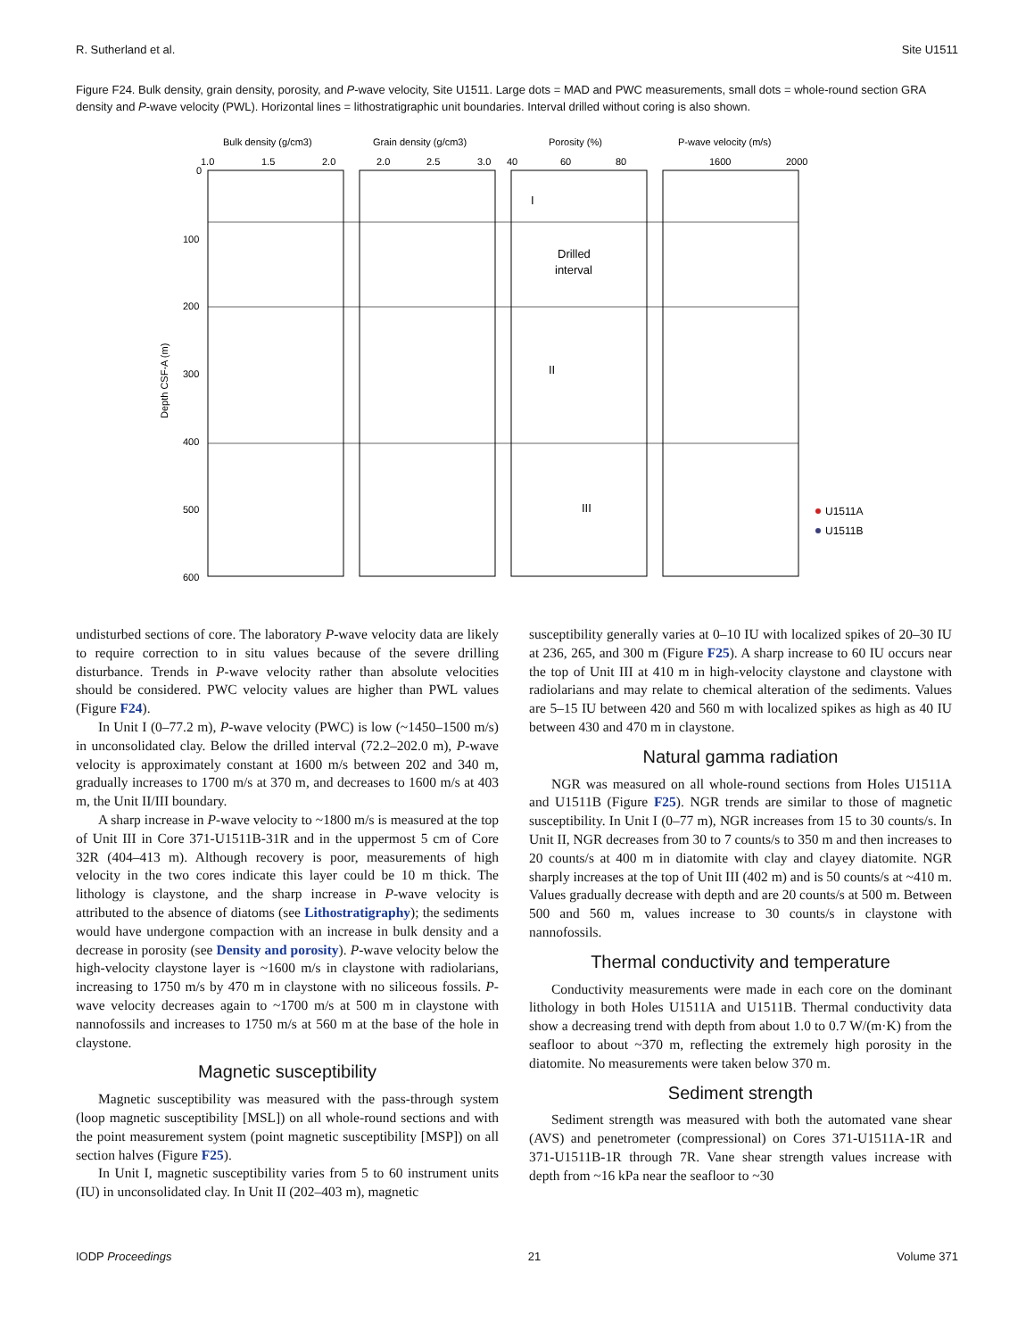R. Sutherland et al. Site U1511
Figure F24. Bulk density, grain density, porosity, and P-wave velocity, Site U1511. Large dots = MAD and PWC measurements, small dots = whole-round section GRA density and P-wave velocity (PWL). Horizontal lines = lithostratigraphic unit boundaries. Interval drilled without coring is also shown.
Bulk density (g/cm3)
Grain density (g/cm3)
Porosity (%)
P-wave velocity (m/s)
1.0
1.5
2.0
2.0
2.5
3.0
40
60
80
1600
2000
0
100
200
300
400
500
600
Depth CSF-A (m)
I
Drilled
interval
II
III
U1511A
U1511B
undisturbed sections of core. The laboratory P-wave velocity data are likely to require correction to in situ values because of the severe drilling disturbance. Trends in P-wave velocity rather than absolute velocities should be considered. PWC velocity values are higher than PWL values (Figure F24).
In Unit I (0–77.2 m), P-wave velocity (PWC) is low (~1450–1500 m/s) in unconsolidated clay. Below the drilled interval (72.2–202.0 m), P-wave velocity is approximately constant at 1600 m/s between 202 and 340 m, gradually increases to 1700 m/s at 370 m, and decreases to 1600 m/s at 403 m, the Unit II/III boundary.
A sharp increase in P-wave velocity to ~1800 m/s is measured at the top of Unit III in Core 371-U1511B-31R and in the uppermost 5 cm of Core 32R (404–413 m). Although recovery is poor, measurements of high velocity in the two cores indicate this layer could be 10 m thick. The lithology is claystone, and the sharp increase in P-wave velocity is attributed to the absence of diatoms (see Lithostratigraphy); the sediments would have undergone compaction with an increase in bulk density and a decrease in porosity (see Density and porosity). P-wave velocity below the high-velocity claystone layer is ~1600 m/s in claystone with radiolarians, increasing to 1750 m/s by 470 m in claystone with no siliceous fossils. P-wave velocity decreases again to ~1700 m/s at 500 m in claystone with nannofossils and increases to 1750 m/s at 560 m at the base of the hole in claystone.
Magnetic susceptibility
Magnetic susceptibility was measured with the pass-through system (loop magnetic susceptibility [MSL]) on all whole-round sections and with the point measurement system (point magnetic susceptibility [MSP]) on all section halves (Figure F25).
In Unit I, magnetic susceptibility varies from 5 to 60 instrument units (IU) in unconsolidated clay. In Unit II (202–403 m), magnetic
susceptibility generally varies at 0–10 IU with localized spikes of 20–30 IU at 236, 265, and 300 m (Figure F25). A sharp increase to 60 IU occurs near the top of Unit III at 410 m in high-velocity claystone and claystone with radiolarians and may relate to chemical alteration of the sediments. Values are 5–15 IU between 420 and 560 m with localized spikes as high as 40 IU between 430 and 470 m in claystone.
Natural gamma radiation
NGR was measured on all whole-round sections from Holes U1511A and U1511B (Figure F25). NGR trends are similar to those of magnetic susceptibility. In Unit I (0–77 m), NGR increases from 15 to 30 counts/s. In Unit II, NGR decreases from 30 to 7 counts/s to 350 m and then increases to 20 counts/s at 400 m in diatomite with clay and clayey diatomite. NGR sharply increases at the top of Unit III (402 m) and is 50 counts/s at ~410 m. Values gradually decrease with depth and are 20 counts/s at 500 m. Between 500 and 560 m, values increase to 30 counts/s in claystone with nannofossils.
Thermal conductivity and temperature
Conductivity measurements were made in each core on the dominant lithology in both Holes U1511A and U1511B. Thermal conductivity data show a decreasing trend with depth from about 1.0 to 0.7 W/(m·K) from the seafloor to about ~370 m, reflecting the extremely high porosity in the diatomite. No measurements were taken below 370 m.
Sediment strength
Sediment strength was measured with both the automated vane shear (AVS) and penetrometer (compressional) on Cores 371-U1511A-1R and 371-U1511B-1R through 7R. Vane shear strength values increase with depth from ~16 kPa near the seafloor to ~30
IODP Proceedings 21 Volume 371